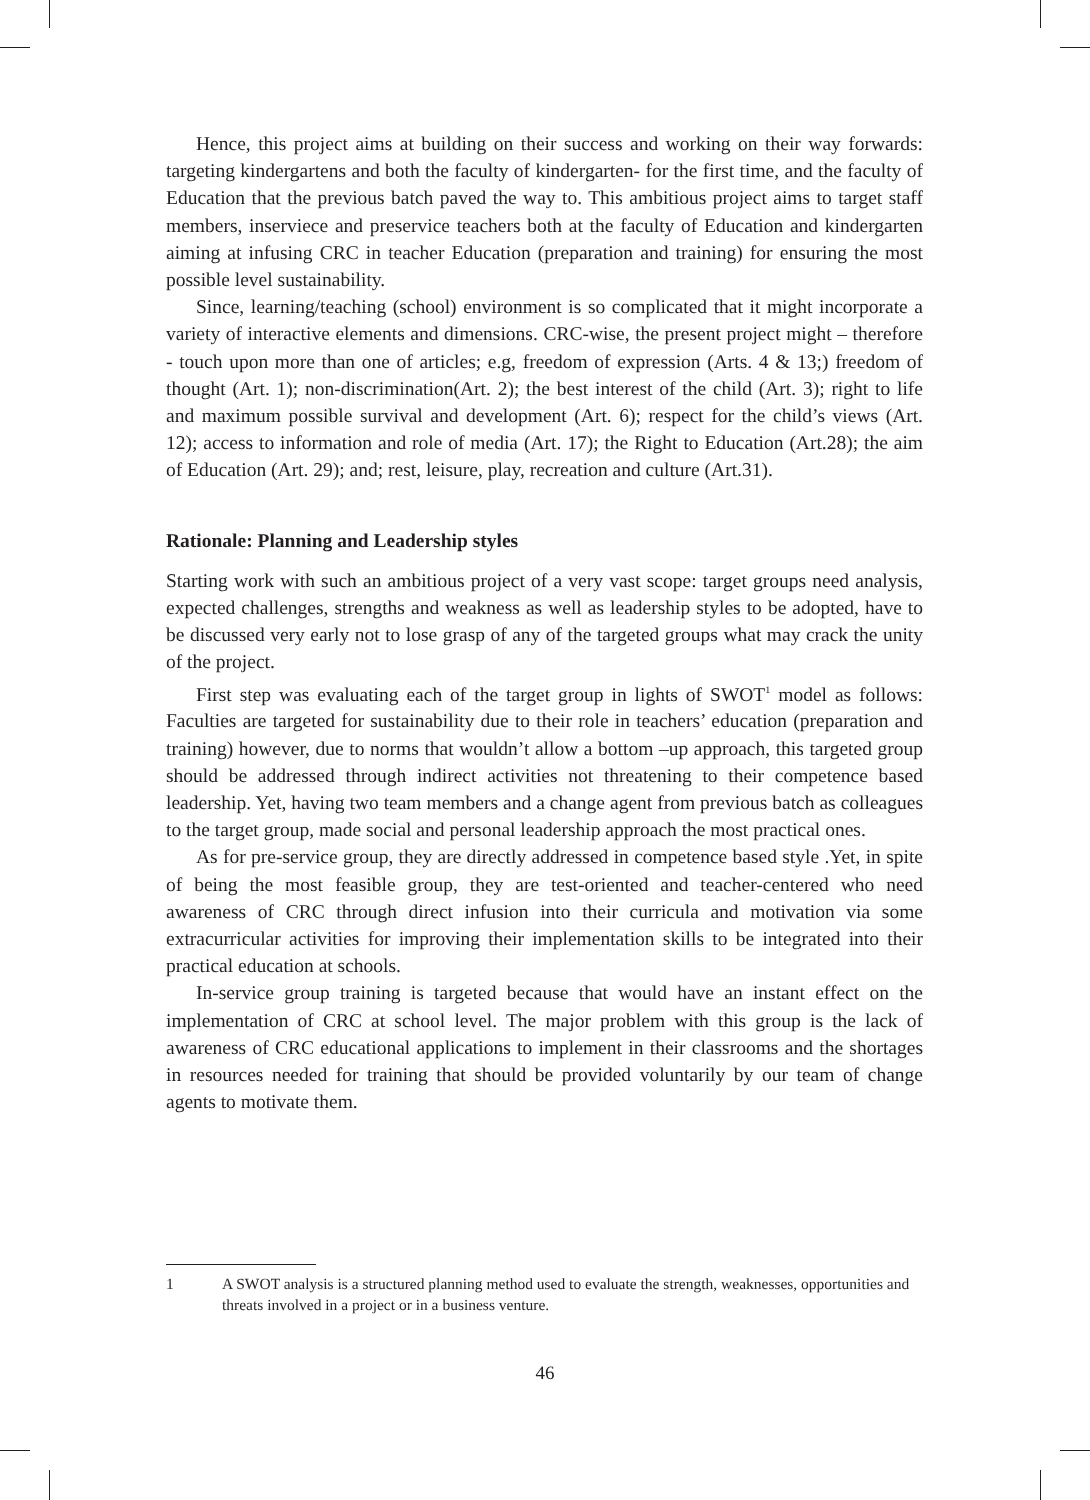Hence, this project aims at building on their success and working on their way forwards: targeting kindergartens and both the faculty of kindergarten- for the first time, and the faculty of Education that the previous batch paved the way to. This ambitious project aims to target staff members, inserviece and preservice teachers both at the faculty of Education and kindergarten aiming at infusing CRC in teacher Education (preparation and training) for ensuring the most possible level sustainability.
Since, learning/teaching (school) environment is so complicated that it might incorporate a variety of interactive elements and dimensions. CRC-wise, the present project might – therefore - touch upon more than one of articles; e.g, freedom of expression (Arts. 4 & 13;) freedom of thought (Art. 1); non-discrimination(Art. 2); the best interest of the child (Art. 3); right to life and maximum possible survival and development (Art. 6); respect for the child’s views (Art. 12); access to information and role of media (Art. 17); the Right to Education (Art.28); the aim of Education (Art. 29); and; rest, leisure, play, recreation and culture (Art.31).
Rationale: Planning and Leadership styles
Starting work with such an ambitious project of a very vast scope: target groups need analysis, expected challenges, strengths and weakness as well as leadership styles to be adopted, have to be discussed very early not to lose grasp of any of the targeted groups what may crack the unity of the project.
First step was evaluating each of the target group in lights of SWOT<sup>1</sup> model as follows: Faculties are targeted for sustainability due to their role in teachers’ education (preparation and training) however, due to norms that wouldn’t allow a bottom –up approach, this targeted group should be addressed through indirect activities not threatening to their competence based leadership. Yet, having two team members and a change agent from previous batch as colleagues to the target group, made social and personal leadership approach the most practical ones.
As for pre-service group, they are directly addressed in competence based style .Yet, in spite of being the most feasible group, they are test-oriented and teacher-centered who need awareness of CRC through direct infusion into their curricula and motivation via some extracurricular activities for improving their implementation skills to be integrated into their practical education at schools.
In-service group training is targeted because that would have an instant effect on the implementation of CRC at school level. The major problem with this group is the lack of awareness of CRC educational applications to implement in their classrooms and the shortages in resources needed for training that should be provided voluntarily by our team of change agents to motivate them.
1 A SWOT analysis is a structured planning method used to evaluate the strength, weaknesses, opportunities and threats involved in a project or in a business venture.
46